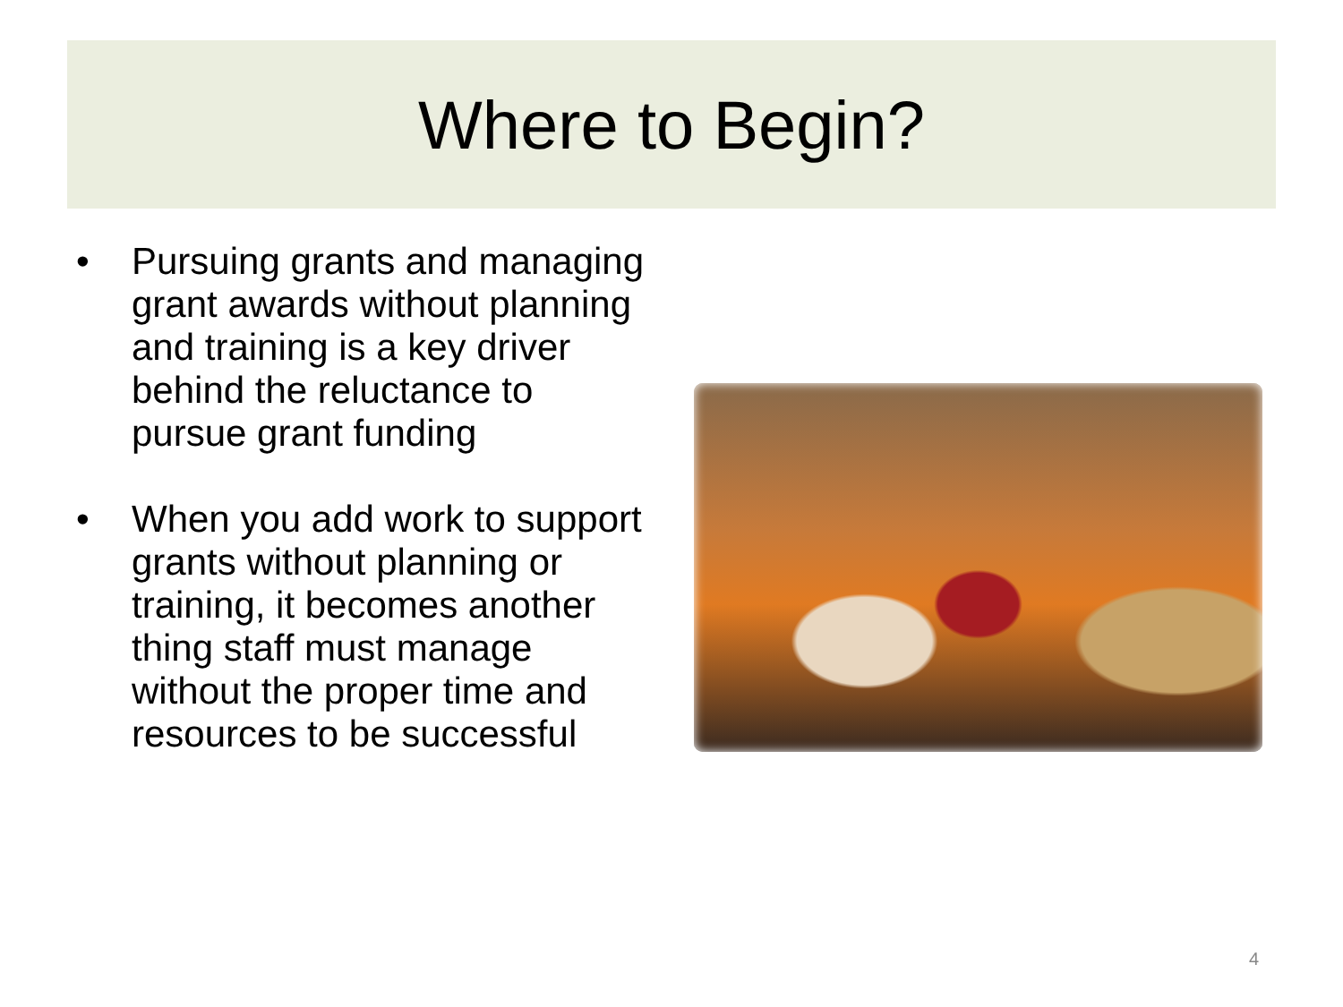Where to Begin?
• Pursuing grants and managing grant awards without planning and training is a key driver behind the reluctance to pursue grant funding
• When you add work to support grants without planning or training, it becomes another thing staff must manage without the proper time and resources to be successful
4